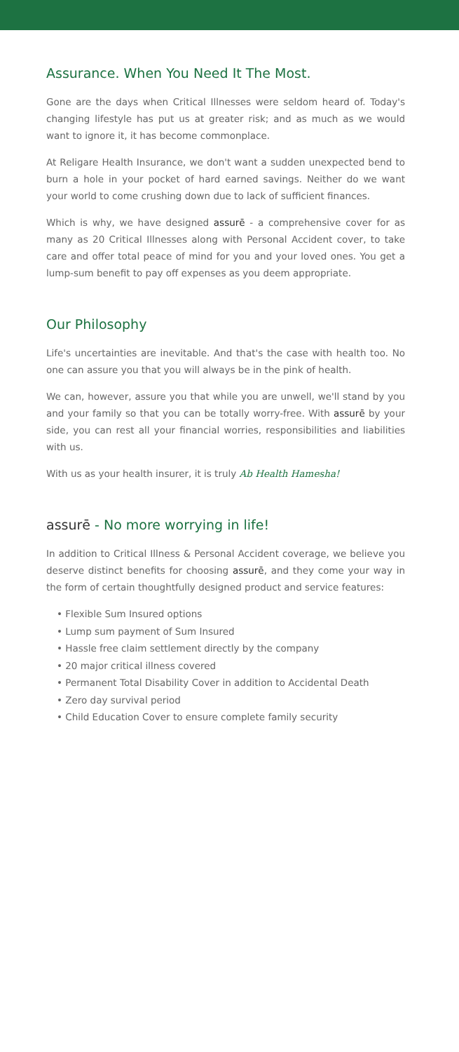Assurance. When You Need It The Most.
Gone are the days when Critical Illnesses were seldom heard of. Today's changing lifestyle has put us at greater risk; and as much as we would want to ignore it, it has become commonplace.
At Religare Health Insurance, we don't want a sudden unexpected bend to burn a hole in your pocket of hard earned savings. Neither do we want your world to come crushing down due to lack of sufficient finances.
Which is why, we have designed assurē - a comprehensive cover for as many as 20 Critical Illnesses along with Personal Accident cover, to take care and offer total peace of mind for you and your loved ones. You get a lump-sum benefit to pay off expenses as you deem appropriate.
Our Philosophy
Life's uncertainties are inevitable. And that's the case with health too. No one can assure you that you will always be in the pink of health.
We can, however, assure you that while you are unwell, we'll stand by you and your family so that you can be totally worry-free. With assurē by your side, you can rest all your financial worries, responsibilities and liabilities with us.
With us as your health insurer, it is truly Ab Health Hamesha!
assurē - No more worrying in life!
In addition to Critical Illness & Personal Accident coverage, we believe you deserve distinct benefits for choosing assurē, and they come your way in the form of certain thoughtfully designed product and service features:
• Flexible Sum Insured options
• Lump sum payment of Sum Insured
• Hassle free claim settlement directly by the company
• 20 major critical illness covered
• Permanent Total Disability Cover in addition to Accidental Death
• Zero day survival period
• Child Education Cover to ensure complete family security